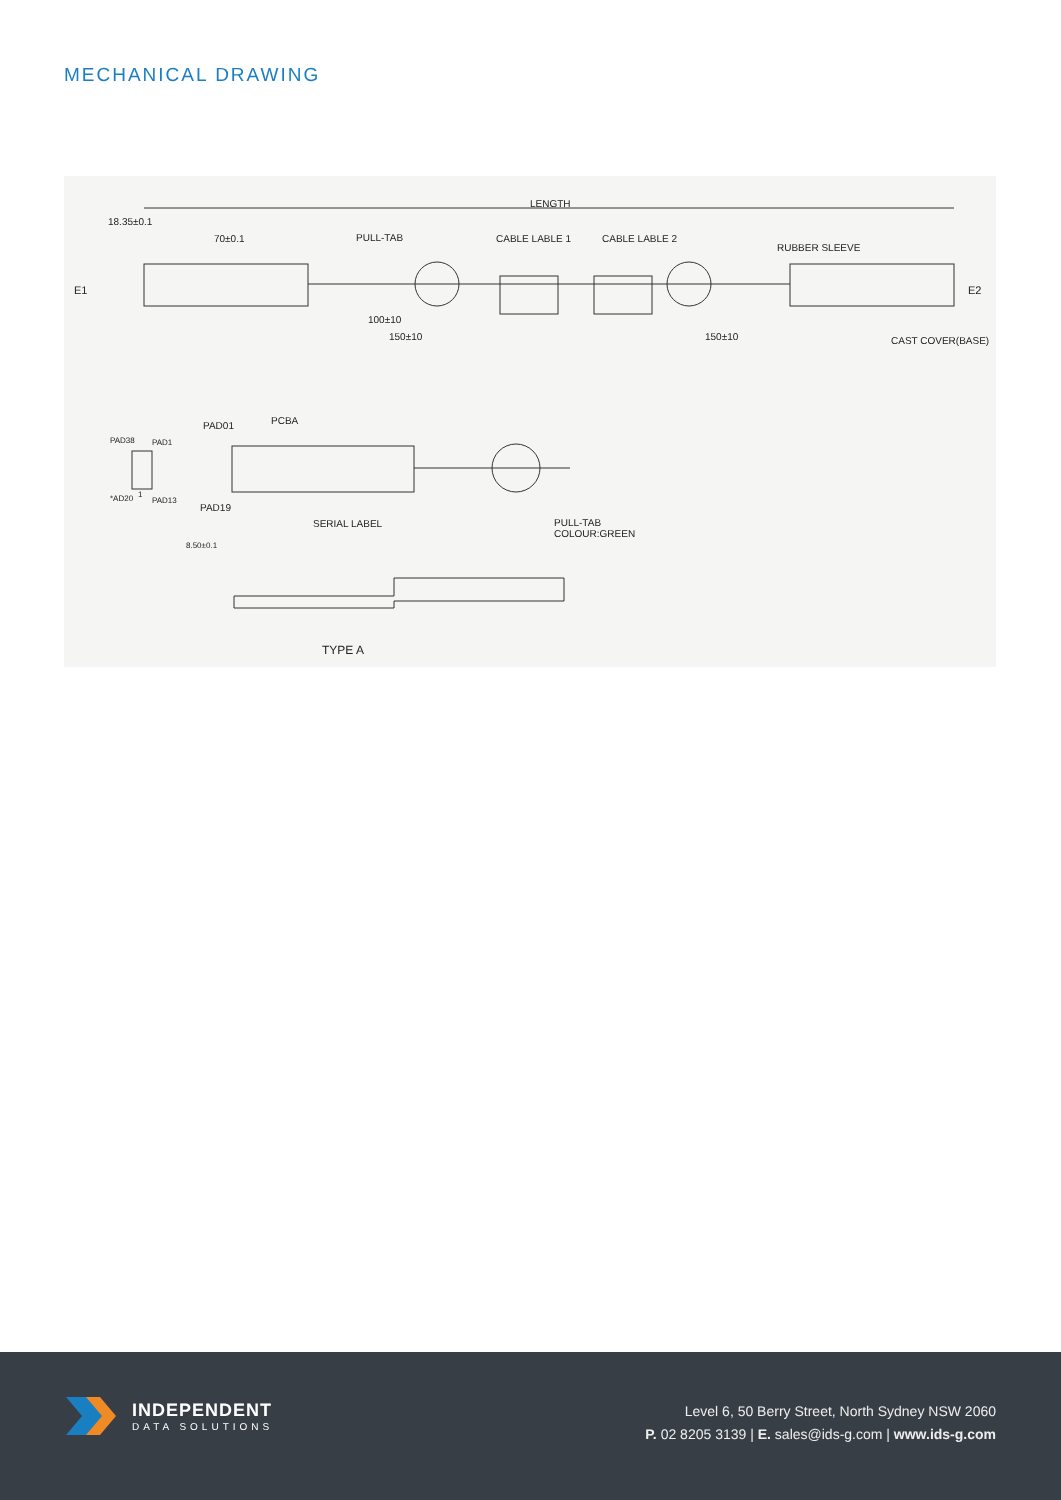MECHANICAL DRAWING
LENGTH
70±0.1 PULL-TAB CABLE LABLE 1 CABLE LABLE 2
RUBBER SLEEVE
E1 E2
18.35±0.1
100±10
150±10 150±10 CAST COVER(BASE)
PAD01 PCBA
PAD38 PAD1
*AD20 1
PAD13
PAD19
SERIAL LABEL PULL-TAB
COLOUR:GREEN
8.50±0.1
TYPE A
INDEPENDENT
DATA SOLUTIONS
Level 6, 50 Berry Street, North Sydney NSW 2060
P. 02 8205 3139 | E. sales@ids-g.com | www.ids-g.com